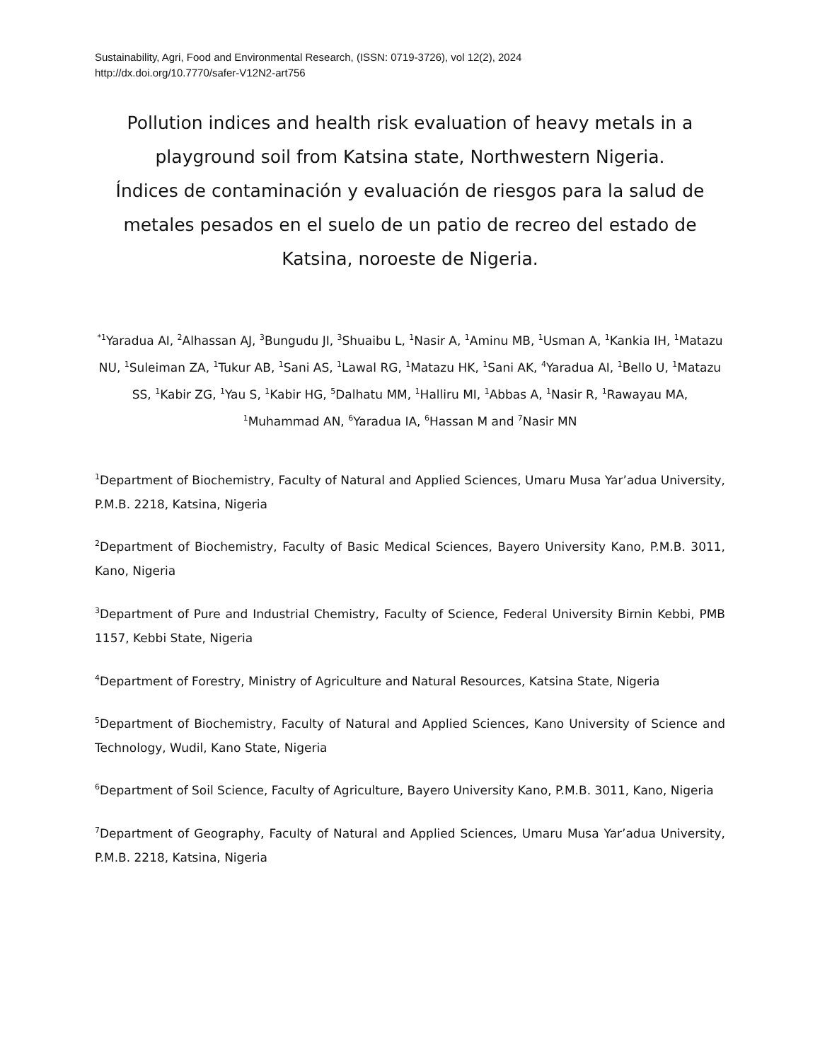Sustainability, Agri, Food and Environmental Research, (ISSN: 0719-3726), vol 12(2), 2024
http://dx.doi.org/10.7770/safer-V12N2-art756
Pollution indices and health risk evaluation of heavy metals in a playground soil from Katsina state, Northwestern Nigeria.
Índices de contaminación y evaluación de riesgos para la salud de metales pesados en el suelo de un patio de recreo del estado de Katsina, noroeste de Nigeria.
<sup>*1</sup>Yaradua AI, <sup>2</sup>Alhassan AJ, <sup>3</sup>Bungudu JI, <sup>3</sup>Shuaibu L, <sup>1</sup>Nasir A, <sup>1</sup>Aminu MB, <sup>1</sup>Usman A, <sup>1</sup>Kankia IH, <sup>1</sup>Matazu NU, <sup>1</sup>Suleiman ZA, <sup>1</sup>Tukur AB, <sup>1</sup>Sani AS, <sup>1</sup>Lawal RG, <sup>1</sup>Matazu HK, <sup>1</sup>Sani AK, <sup>4</sup>Yaradua AI, <sup>1</sup>Bello U, <sup>1</sup>Matazu SS, <sup>1</sup>Kabir ZG, <sup>1</sup>Yau S, <sup>1</sup>Kabir HG, <sup>5</sup>Dalhatu MM, <sup>1</sup>Halliru MI, <sup>1</sup>Abbas A, <sup>1</sup>Nasir R, <sup>1</sup>Rawayau MA, <sup>1</sup>Muhammad AN, <sup>6</sup>Yaradua IA, <sup>6</sup>Hassan M and <sup>7</sup>Nasir MN
<sup>1</sup> Department of Biochemistry, Faculty of Natural and Applied Sciences, Umaru Musa Yar’adua University, P.M.B. 2218, Katsina, Nigeria
<sup>2</sup> Department of Biochemistry, Faculty of Basic Medical Sciences, Bayero University Kano, P.M.B. 3011, Kano, Nigeria
<sup>3</sup> Department of Pure and Industrial Chemistry, Faculty of Science, Federal University Birnin Kebbi, PMB 1157, Kebbi State, Nigeria
<sup>4</sup> Department of Forestry, Ministry of Agriculture and Natural Resources, Katsina State, Nigeria
<sup>5</sup> Department of Biochemistry, Faculty of Natural and Applied Sciences, Kano University of Science and Technology, Wudil, Kano State, Nigeria
<sup>6</sup> Department of Soil Science, Faculty of Agriculture, Bayero University Kano, P.M.B. 3011, Kano, Nigeria
<sup>7</sup> Department of Geography, Faculty of Natural and Applied Sciences, Umaru Musa Yar’adua University, P.M.B. 2218, Katsina, Nigeria